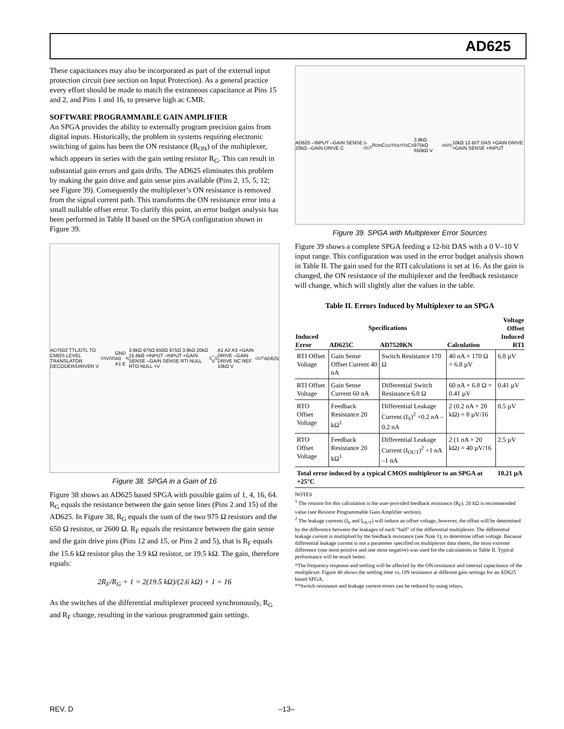AD625
These capacitances may also be incorporated as part of the external input protection circuit (see section on Input Protection). As a general practice every effort should be made to match the extraneous capacitance at Pins 15 and 2, and Pins 1 and 16, to preserve high ac CMR.
SOFTWARE PROGRAMMABLE GAIN AMPLIFIER
An SPGA provides the ability to externally program precision gains from digital inputs. Historically, the problem in systems requiring electronic switching of gains has been the ON resistance (R<sub>ON</sub>) of the multiplexer, which appears in series with the gain setting resistor R<sub>G</sub>. This can result in substantial gain errors and gain drifts. The AD625 eliminates this problem by making the gain drive and gain sense pins available (Pins 2, 15, 5, 12; see Figure 39). Consequently the multiplexer’s ON resistance is removed from the signal current path. This transforms the ON resistance error into a small nullable offset error. To clarify this point, an error budget analysis has been performed in Table II based on the SPGA configuration shown in Figure 39.
AD7502 TTL/DTL TO CMOS LEVEL TRANSLATOR DECODER/DRIVER V<sub>SS</sub> V<sub>DD</sub> GND A0 A1 E<sub>N</sub> 3.9kΩ 975Ω 650Ω 975Ω 3.9kΩ 20kΩ 15.6kΩ +INPUT –INPUT +GAIN SENSE –GAIN SENSE RTI NULL RTO NULL +V<sub>S</sub> –V<sub>S</sub> A1 A2 A3 +GAIN DRIVE –GAIN DRIVE NC REF 10kΩ V<sub>OUT</sub> AD625
Figure 38. SPGA in a Gain of 16
Figure 38 shows an AD625 based SPGA with possible gains of 1, 4, 16, 64. R<sub>G</sub> equals the resistance between the gain sense lines (Pins 2 and 15) of the AD625. In Figure 38, R<sub>G</sub> equals the sum of the two 975 Ω resistors and the 650 Ω resistor, or 2600 Ω. R<sub>F</sub> equals the resistance between the gain sense and the gain drive pins (Pins 12 and 15, or Pins 2 and 5), that is R<sub>F</sub> equals the 15.6 kΩ resistor plus the 3.9 kΩ resistor, or 19.5 kΩ. The gain, therefore equals:
2R<sub>F</sub>/R<sub>G</sub> + 1 = 2(19.5 kΩ)/(2.6 kΩ) + 1 = 16
As the switches of the differential multiplexer proceed synchronously, R<sub>G</sub> and R<sub>F</sub> change, resulting in the various programmed gain settings.
AD625 –INPUT –GAIN SENSE 20kΩ –GAIN DRIVE C<sub>S-OUT</sub> R<sub>ON</sub> C<sub>OUT</sub> I<sub>OUT</sub> I<sub>S</sub> C<sub>S</sub> 3.9kΩ 975kΩ 650kΩ V<sub>IN</sub> V<sub>S</sub> 10kΩ 12-BIT DAS +GAIN DRIVE +GAIN SENSE +INPUT
Figure 39. SPGA with Multiplexer Error Sources
Figure 39 shows a complete SPGA feeding a 12-bit DAS with a 0 V–10 V input range. This configuration was used in the error budget analysis shown in Table II. The gain used for the RTI calculations is set at 16. As the gain is changed, the ON resistance of the multiplexer and the feedback resistance will change, which will slightly alter the values in the table.
Table II. Errors Induced by Multiplexer to an SPGA
| Induced Error | Specifications | | Calculation | Voltage Offset Induced RTI |
| --- | --- | --- | --- | --- |
| | AD625C | AD7520KN | | |
| RTI Offset Voltage | Gain Sense Offset Current 40 nA | Switch Resistance 170 Ω | 40 nA × 170 Ω = 6.8 µV | 6.8 µV |
| RTI Offset Voltage | Gain Sense Current 60 nA | Differential Switch Resistance 6.8 Ω | 60 nA × 6.8 Ω = 0.41 µV | 0.41 µV |
| RTO Offset Voltage | Feedback Resistance 20 kΩ<sup>1</sup> | Differential Leakage Current (I<sub>S</sub>)<sup>2</sup> +0.2 nA –0.2 nA | 2 (0.2 nA × 20 kΩ) = 8 µV/16 | 0.5 µV |
| RTO Offset Voltage | Feedback Resistance 20 kΩ<sup>1</sup> | Differential Leakage Current (I<sub>OUT</sub>)<sup>2</sup> +1 nA –1 nA | 2 (1 nA × 20 kΩ) = 40 µV/16 | 2.5 µV |
| Total error induced by a typical CMOS multiplexer to an SPGA at +25°C | | | | 10.21 µA |
NOTES
<sup>1</sup> The resistor for this calculation is the user-provided feedback resistance (R<sub>F</sub>). 20 kΩ is recommended value (see Resistor Programmable Gain Amplifier section).
<sup>2</sup> The leakage currents (I<sub>S</sub> and I<sub>OUT</sub>) will induce an offset voltage, however, the offset will be determined by the difference between the leakages of each “half” of the differential multiplexer. The differential leakage current is multiplied by the feedback resistance (see Note 1), to determine offset voltage. Because differential leakage current is not a parameter specified on multiplexer data sheets, the most extreme difference (one most positive and one most negative) was used for the calculations in Table II. Typical performance will be much better.
*The frequency response and settling will be affected by the ON resistance and internal capacitance of the multiplexer. Figure 40 shows the settling time vs. ON resistance at different gain settings for an AD625 based SPGA.
**Switch resistance and leakage current errors can be reduced by using relays.
REV. D –13–